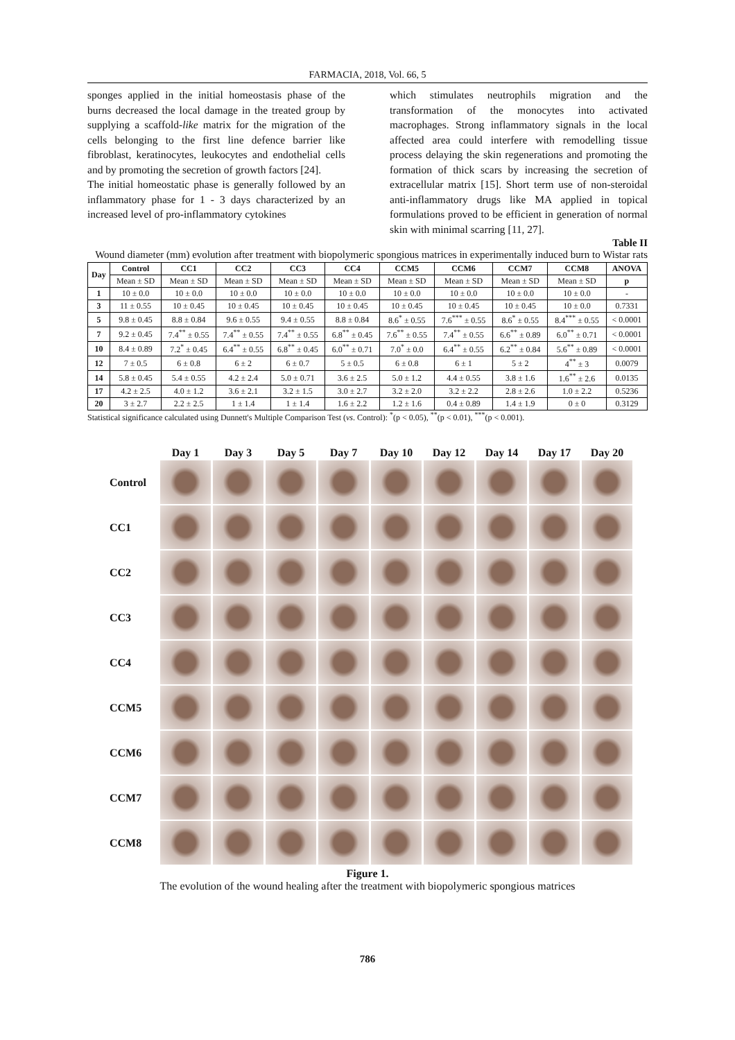FARMACIA, 2018, Vol. 66, 5
sponges applied in the initial homeostasis phase of the burns decreased the local damage in the treated group by supplying a scaffold-like matrix for the migration of the cells belonging to the first line defence barrier like fibroblast, keratinocytes, leukocytes and endothelial cells and by promoting the secretion of growth factors [24].
The initial homeostatic phase is generally followed by an inflammatory phase for 1 - 3 days characterized by an increased level of pro-inflammatory cytokines
which stimulates neutrophils migration and the transformation of the monocytes into activated macrophages. Strong inflammatory signals in the local affected area could interfere with remodelling tissue process delaying the skin regenerations and promoting the formation of thick scars by increasing the secretion of extracellular matrix [15]. Short term use of non-steroidal anti-inflammatory drugs like MA applied in topical formulations proved to be efficient in generation of normal skin with minimal scarring [11, 27].
Table II
Wound diameter (mm) evolution after treatment with biopolymeric spongious matrices in experimentally induced burn to Wistar rats
| Day | Control | CC1 | CC2 | CC3 | CC4 | CCM5 | CCM6 | CCM7 | CCM8 | ANOVA |
| --- | --- | --- | --- | --- | --- | --- | --- | --- | --- | --- |
| | Mean ± SD | Mean ± SD | Mean ± SD | Mean ± SD | Mean ± SD | Mean ± SD | Mean ± SD | Mean ± SD | Mean ± SD | p |
| 1 | 10 ± 0.0 | 10 ± 0.0 | 10 ± 0.0 | 10 ± 0.0 | 10 ± 0.0 | 10 ± 0.0 | 10 ± 0.0 | 10 ± 0.0 | 10 ± 0.0 | - |
| 3 | 11 ± 0.55 | 10 ± 0.45 | 10 ± 0.45 | 10 ± 0.45 | 10 ± 0.45 | 10 ± 0.45 | 10 ± 0.45 | 10 ± 0.45 | 10 ± 0.0 | 0.7331 |
| 5 | 9.8 ± 0.45 | 8.8 ± 0.84 | 9.6 ± 0.55 | 9.4 ± 0.55 | 8.8 ± 0.84 | 8.6<sup>*</sup> ± 0.55 | 7.6<sup>***</sup> ± 0.55 | 8.6<sup>*</sup> ± 0.55 | 8.4<sup>***</sup> ± 0.55 | < 0.0001 |
| 7 | 9.2 ± 0.45 | 7.4<sup>**</sup> ± 0.55 | 7.4<sup>**</sup> ± 0.55 | 7.4<sup>**</sup> ± 0.55 | 6.8<sup>**</sup> ± 0.45 | 7.6<sup>**</sup> ± 0.55 | 7.4<sup>**</sup> ± 0.55 | 6.6<sup>**</sup> ± 0.89 | 6.0<sup>**</sup> ± 0.71 | < 0.0001 |
| 10 | 8.4 ± 0.89 | 7.2<sup>*</sup> ± 0.45 | 6.4<sup>**</sup> ± 0.55 | 6.8<sup>**</sup> ± 0.45 | 6.0<sup>**</sup> ± 0.71 | 7.0<sup>*</sup> ± 0.0 | 6.4<sup>**</sup> ± 0.55 | 6.2<sup>**</sup> ± 0.84 | 5.6<sup>**</sup> ± 0.89 | < 0.0001 |
| 12 | 7 ± 0.5 | 6 ± 0.8 | 6 ± 2 | 6 ± 0.7 | 5 ± 0.5 | 6 ± 0.8 | 6 ± 1 | 5 ± 2 | 4<sup>**</sup> ± 3 | 0.0079 |
| 14 | 5.8 ± 0.45 | 5.4 ± 0.55 | 4.2 ± 2.4 | 5.0 ± 0.71 | 3.6 ± 2.5 | 5.0 ± 1.2 | 4.4 ± 0.55 | 3.8 ± 1.6 | 1.6<sup>**</sup> ± 2.6 | 0.0135 |
| 17 | 4.2 ± 2.5 | 4.0 ± 1.2 | 3.6 ± 2.1 | 3.2 ± 1.5 | 3.0 ± 2.7 | 3.2 ± 2.0 | 3.2 ± 2.2 | 2.8 ± 2.6 | 1.0 ± 2.2 | 0.5236 |
| 20 | 3 ± 2.7 | 2.2 ± 2.5 | 1 ± 1.4 | 1 ± 1.4 | 1.6 ± 2.2 | 1.2 ± 1.6 | 0.4 ± 0.89 | 1.4 ± 1.9 | 0 ± 0 | 0.3129 |
Statistical significance calculated using Dunnett's Multiple Comparison Test (vs. Control): <sup>*</sup>(p < 0.05), <sup>**</sup>(p < 0.01), <sup>***</sup>(p < 0.001).
Day 1
Day 3
Day 5
Day 7
Day 10
Day 12
Day 14
Day 17
Day 20
Control
CC1
CC2
CC3
CC4
CCM5
CCM6
CCM7
CCM8
Figure 1.
The evolution of the wound healing after the treatment with biopolymeric spongious matrices
786